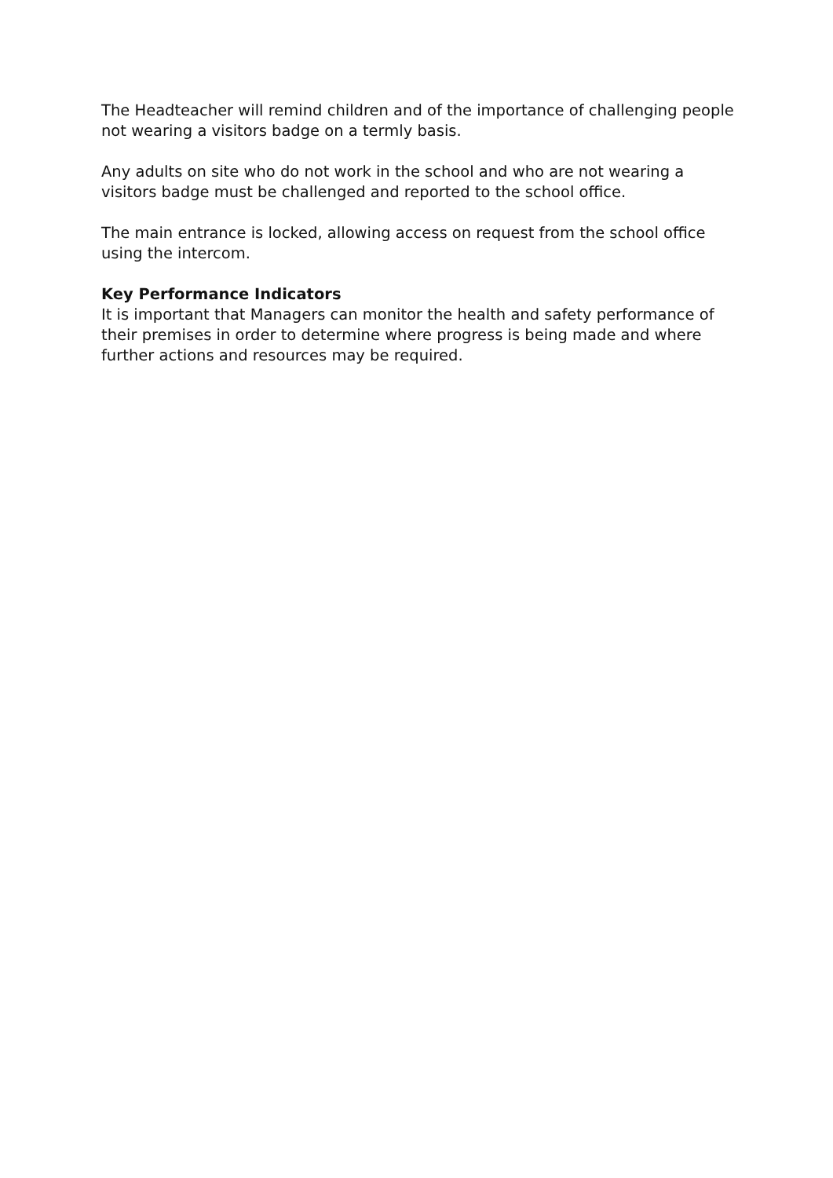The Headteacher will remind children and of the importance of challenging people not wearing a visitors badge on a termly basis.
Any adults on site who do not work in the school and who are not wearing a visitors badge must be challenged and reported to the school office.
The main entrance is locked, allowing access on request from the school office using the intercom.
Key Performance Indicators
It is important that Managers can monitor the health and safety performance of their premises in order to determine where progress is being made and where further actions and resources may be required.